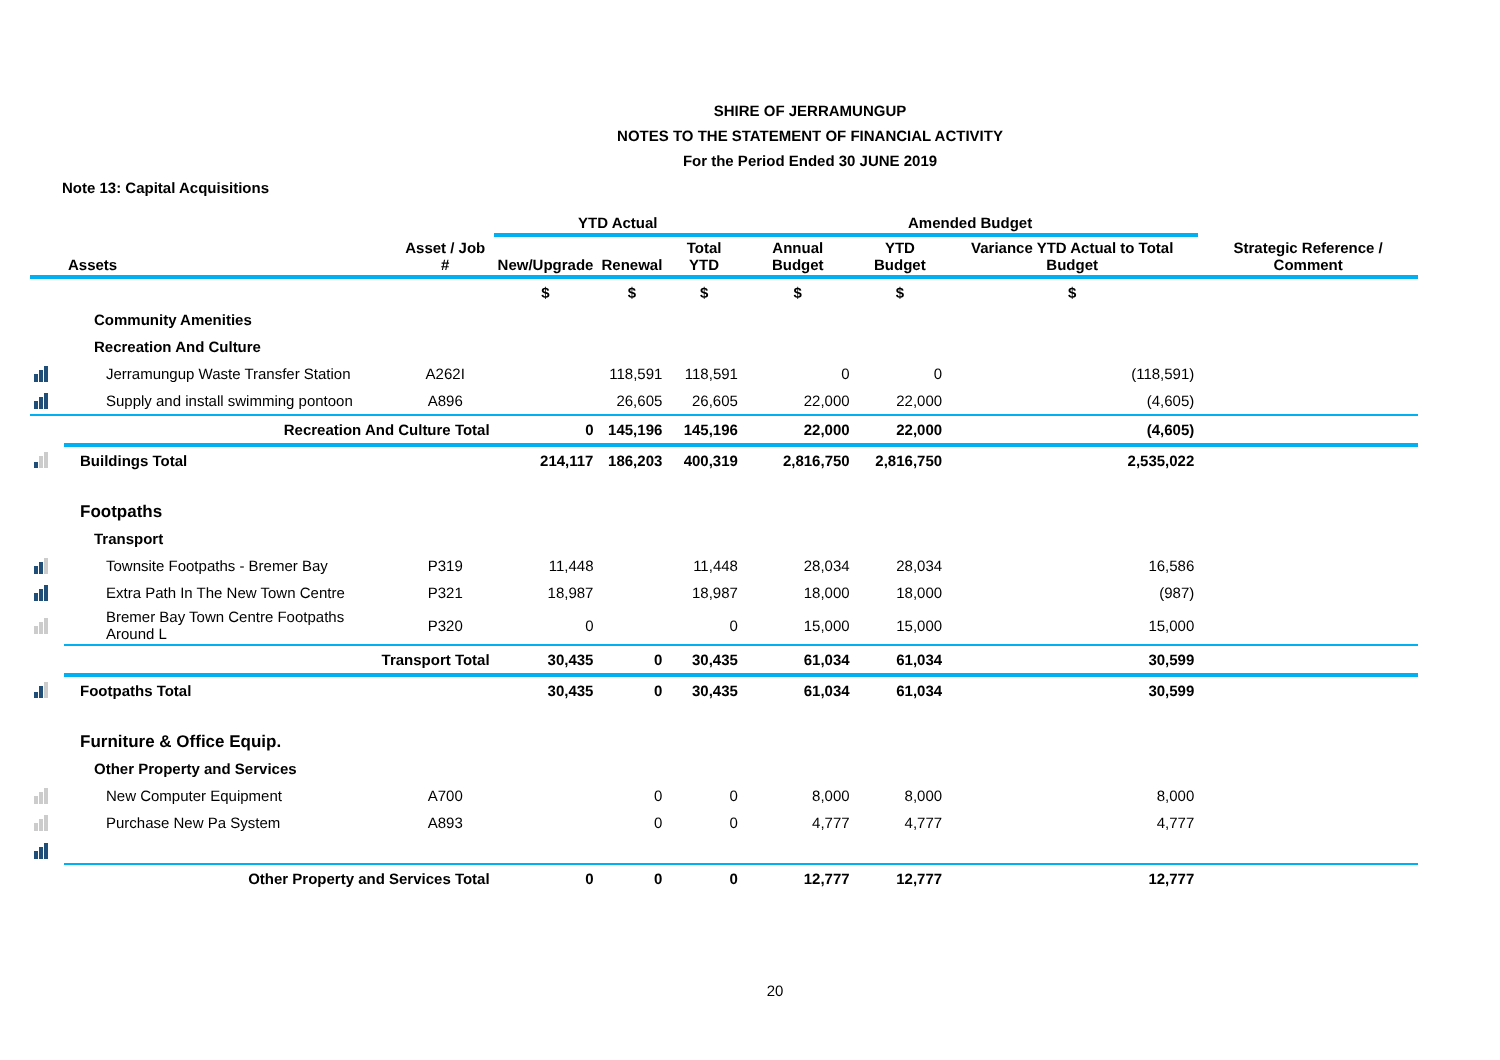SHIRE OF JERRAMUNGUP
NOTES TO THE STATEMENT OF FINANCIAL ACTIVITY
For the Period Ended 30 JUNE 2019
Note 13: Capital Acquisitions
| | | | YTD Actual | | | Amended Budget | | | |
| --- | --- | --- | --- | --- | --- | --- | --- | --- | --- |
| | Assets | Asset / Job # | New/Upgrade | Renewal | Total YTD | Annual Budget | YTD Budget | Variance YTD Actual to Total Budget | Strategic Reference / Comment |
| | | | $ | $ | $ | $ | $ | $ | |
| | Community Amenities | | | | | | | | |
| | Recreation And Culture | | | | | | | | |
| | Jerramungup Waste Transfer Station | A262I | | 118,591 | 118,591 | 0 | 0 | (118,591) | |
| | Supply and install swimming pontoon | A896 | | 26,605 | 26,605 | 22,000 | 22,000 | (4,605) | |
| | Recreation And Culture Total | | 0 | 145,196 | 145,196 | 22,000 | 22,000 | (4,605) | |
| | Buildings Total | | 214,117 | 186,203 | 400,319 | 2,816,750 | 2,816,750 | 2,535,022 | |
| | Footpaths | | | | | | | | |
| | Transport | | | | | | | | |
| | Townsite Footpaths - Bremer Bay | P319 | 11,448 | | 11,448 | 28,034 | 28,034 | 16,586 | |
| | Extra Path In The New Town Centre | P321 | 18,987 | | 18,987 | 18,000 | 18,000 | (987) | |
| | Bremer Bay Town Centre Footpaths Around L | P320 | 0 | | 0 | 15,000 | 15,000 | 15,000 | |
| | Transport Total | | 30,435 | 0 | 30,435 | 61,034 | 61,034 | 30,599 | |
| | Footpaths Total | | 30,435 | 0 | 30,435 | 61,034 | 61,034 | 30,599 | |
| | Furniture & Office Equip. | | | | | | | | |
| | Other Property and Services | | | | | | | | |
| | New Computer Equipment | A700 | | 0 | 0 | 8,000 | 8,000 | 8,000 | |
| | Purchase New Pa System | A893 | | 0 | 0 | 4,777 | 4,777 | 4,777 | |
| | Other Property and Services Total | | 0 | 0 | 0 | 12,777 | 12,777 | 12,777 | |
20